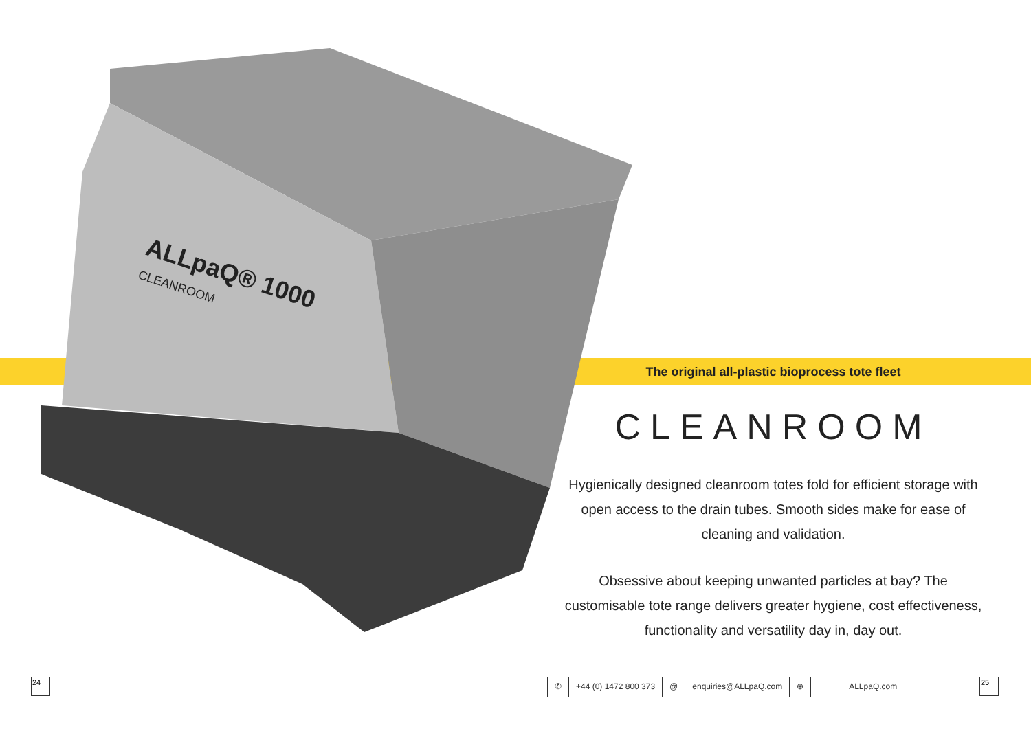ALLpaQ® 1000
CLEANROOM
The original all-plastic bioprocess tote fleet
CLEANROOM
Hygienically designed cleanroom totes fold for efficient storage with open access to the drain tubes. Smooth sides make for ease of cleaning and validation.
Obsessive about keeping unwanted particles at bay? The customisable tote range delivers greater hygiene, cost effectiveness, functionality and versatility day in, day out.
24
✆ +44 (0) 1472 800 373 @ enquiries@ALLpaQ.com ⊕ ALLpaQ.com
25